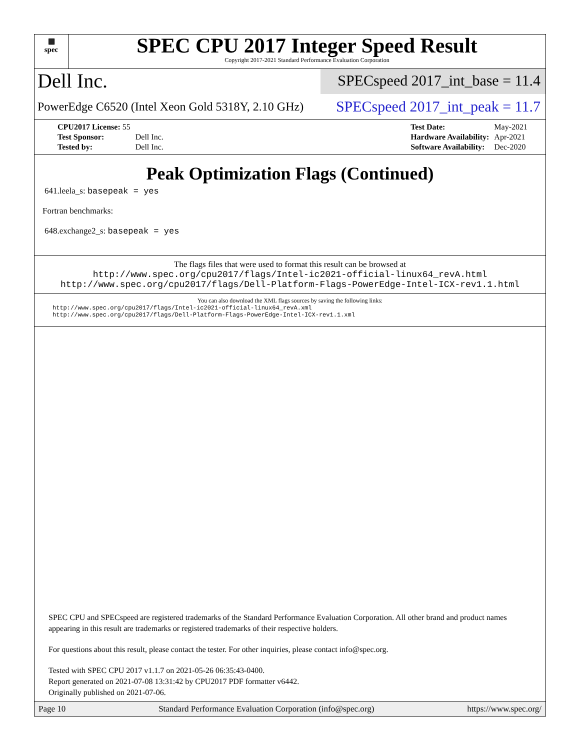▦
spec
SPEC CPU 2017 Integer Speed Result
Copyright 2017-2021 Standard Performance Evaluation Corporation
Dell Inc.
SPECspeed 2017_int_base = 11.4
PowerEdge C6520 (Intel Xeon Gold 5318Y, 2.10 GHz)
SPECspeed 2017_int_peak = 11.7
| CPU2017 License: 55 | |
| Test Sponsor: | Dell Inc. |
| Tested by: | Dell Inc. |
| Test Date: | May-2021 |
| Hardware Availability: | Apr-2021 |
| Software Availability: | Dec-2020 |
Peak Optimization Flags (Continued)
641.leela_s: basepeak = yes
Fortran benchmarks:
648.exchange2_s: basepeak = yes
The flags files that were used to format this result can be browsed at
http://www.spec.org/cpu2017/flags/Intel-ic2021-official-linux64_revA.html
http://www.spec.org/cpu2017/flags/Dell-Platform-Flags-PowerEdge-Intel-ICX-rev1.1.html
You can also download the XML flags sources by saving the following links:
http://www.spec.org/cpu2017/flags/Intel-ic2021-official-linux64_revA.xml
http://www.spec.org/cpu2017/flags/Dell-Platform-Flags-PowerEdge-Intel-ICX-rev1.1.xml
SPEC CPU and SPECspeed are registered trademarks of the Standard Performance Evaluation Corporation. All other brand and product names appearing in this result are trademarks or registered trademarks of their respective holders.
For questions about this result, please contact the tester. For other inquiries, please contact info@spec.org.
Tested with SPEC CPU 2017 v1.1.7 on 2021-05-26 06:35:43-0400.
Report generated on 2021-07-08 13:31:42 by CPU2017 PDF formatter v6442.
Originally published on 2021-07-06.
Page 10 Standard Performance Evaluation Corporation (info@spec.org) https://www.spec.org/